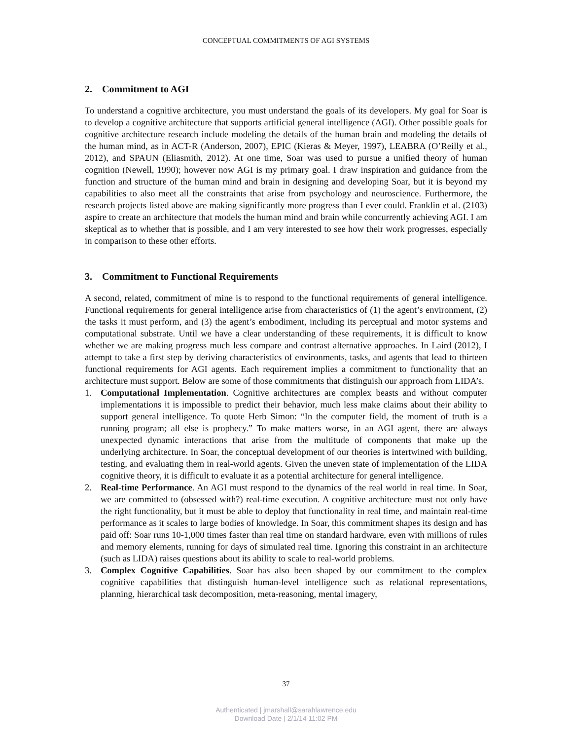CONCEPTUAL COMMITMENTS OF AGI SYSTEMS
2. Commitment to AGI
To understand a cognitive architecture, you must understand the goals of its developers. My goal for Soar is to develop a cognitive architecture that supports artificial general intelligence (AGI). Other possible goals for cognitive architecture research include modeling the details of the human brain and modeling the details of the human mind, as in ACT-R (Anderson, 2007), EPIC (Kieras & Meyer, 1997), LEABRA (O’Reilly et al., 2012), and SPAUN (Eliasmith, 2012). At one time, Soar was used to pursue a unified theory of human cognition (Newell, 1990); however now AGI is my primary goal. I draw inspiration and guidance from the function and structure of the human mind and brain in designing and developing Soar, but it is beyond my capabilities to also meet all the constraints that arise from psychology and neuroscience. Furthermore, the research projects listed above are making significantly more progress than I ever could. Franklin et al. (2103) aspire to create an architecture that models the human mind and brain while concurrently achieving AGI. I am skeptical as to whether that is possible, and I am very interested to see how their work progresses, especially in comparison to these other efforts.
3. Commitment to Functional Requirements
A second, related, commitment of mine is to respond to the functional requirements of general intelligence. Functional requirements for general intelligence arise from characteristics of (1) the agent’s environment, (2) the tasks it must perform, and (3) the agent’s embodiment, including its perceptual and motor systems and computational substrate. Until we have a clear understanding of these requirements, it is difficult to know whether we are making progress much less compare and contrast alternative approaches. In Laird (2012), I attempt to take a first step by deriving characteristics of environments, tasks, and agents that lead to thirteen functional requirements for AGI agents. Each requirement implies a commitment to functionality that an architecture must support. Below are some of those commitments that distinguish our approach from LIDA’s.
1. Computational Implementation. Cognitive architectures are complex beasts and without computer implementations it is impossible to predict their behavior, much less make claims about their ability to support general intelligence. To quote Herb Simon: “In the computer field, the moment of truth is a running program; all else is prophecy.” To make matters worse, in an AGI agent, there are always unexpected dynamic interactions that arise from the multitude of components that make up the underlying architecture. In Soar, the conceptual development of our theories is intertwined with building, testing, and evaluating them in real-world agents. Given the uneven state of implementation of the LIDA cognitive theory, it is difficult to evaluate it as a potential architecture for general intelligence.
2. Real-time Performance. An AGI must respond to the dynamics of the real world in real time. In Soar, we are committed to (obsessed with?) real-time execution. A cognitive architecture must not only have the right functionality, but it must be able to deploy that functionality in real time, and maintain real-time performance as it scales to large bodies of knowledge. In Soar, this commitment shapes its design and has paid off: Soar runs 10-1,000 times faster than real time on standard hardware, even with millions of rules and memory elements, running for days of simulated real time. Ignoring this constraint in an architecture (such as LIDA) raises questions about its ability to scale to real-world problems.
3. Complex Cognitive Capabilities. Soar has also been shaped by our commitment to the complex cognitive capabilities that distinguish human-level intelligence such as relational representations, planning, hierarchical task decomposition, meta-reasoning, mental imagery,
37
Authenticated | jmarshall@sarahlawrence.edu
Download Date | 2/1/14 11:02 PM